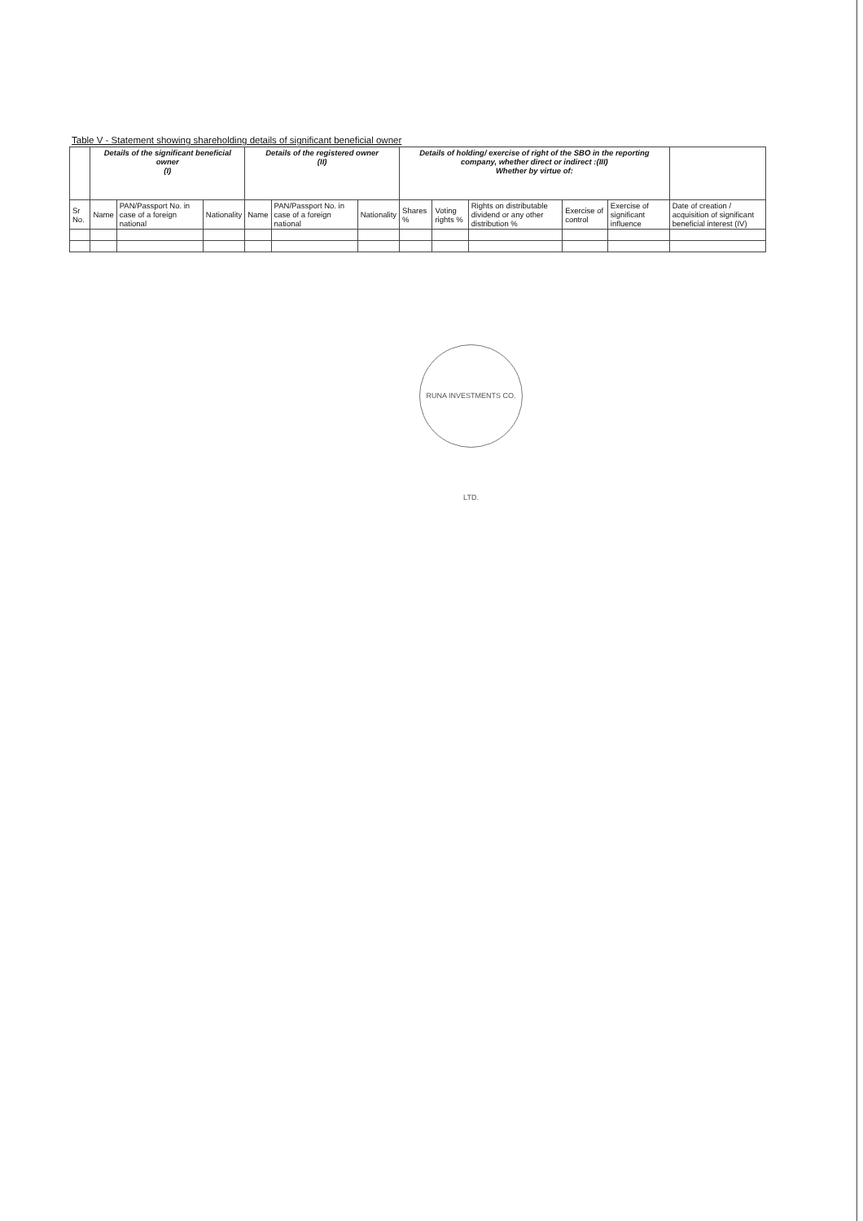Table V - Statement showing shareholding details of significant beneficial owner
| | Details of the significant beneficial owner (I) | | | Details of the registered owner (II) | | | Details of holding/ exercise of right of the SBO in the reporting company, whether direct or indirect :(III) Whether by virtue of: | | | | | |
| --- | --- | --- | --- | --- | --- | --- | --- | --- | --- | --- | --- | --- |
| Sr No. | Name | PAN/Passport No. in case of a foreign national | Nationality | Name | PAN/Passport No. in case of a foreign national | Nationality | Shares % | Voting rights % | Rights on distributable dividend or any other distribution % | Exercise of control | Exercise of significant influence | Date of creation / acquisition of significant beneficial interest (IV) |
RUNA INVESTMENTS CO. LTD.